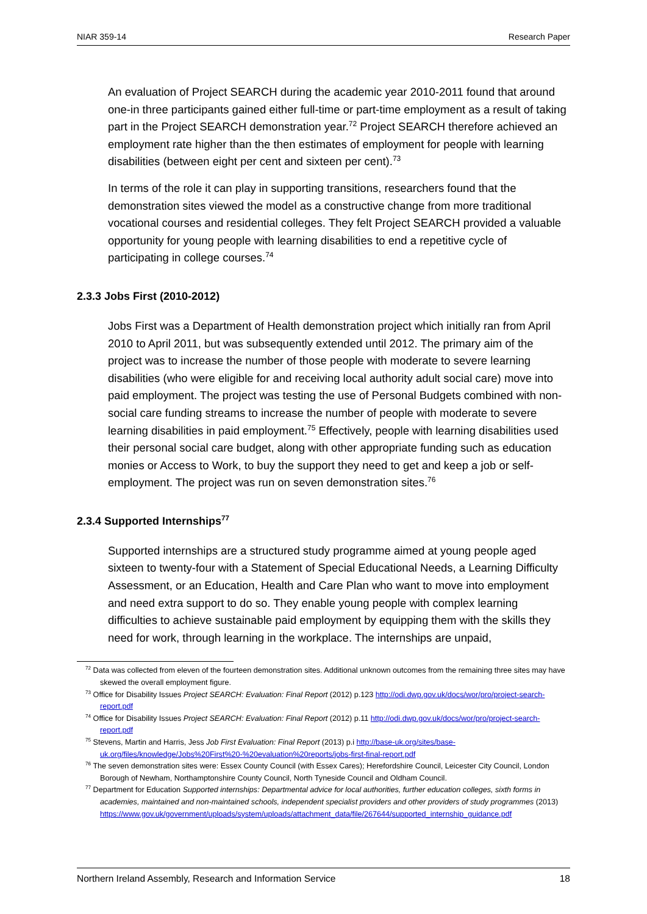NIAR 359-14 Research Paper
An evaluation of Project SEARCH during the academic year 2010-2011 found that around one-in three participants gained either full-time or part-time employment as a result of taking part in the Project SEARCH demonstration year.<sup>72</sup> Project SEARCH therefore achieved an employment rate higher than the then estimates of employment for people with learning disabilities (between eight per cent and sixteen per cent).<sup>73</sup>
In terms of the role it can play in supporting transitions, researchers found that the demonstration sites viewed the model as a constructive change from more traditional vocational courses and residential colleges. They felt Project SEARCH provided a valuable opportunity for young people with learning disabilities to end a repetitive cycle of participating in college courses.<sup>74</sup>
2.3.3 Jobs First (2010-2012)
Jobs First was a Department of Health demonstration project which initially ran from April 2010 to April 2011, but was subsequently extended until 2012. The primary aim of the project was to increase the number of those people with moderate to severe learning disabilities (who were eligible for and receiving local authority adult social care) move into paid employment. The project was testing the use of Personal Budgets combined with non-social care funding streams to increase the number of people with moderate to severe learning disabilities in paid employment.<sup>75</sup> Effectively, people with learning disabilities used their personal social care budget, along with other appropriate funding such as education monies or Access to Work, to buy the support they need to get and keep a job or self-employment. The project was run on seven demonstration sites.<sup>76</sup>
2.3.4 Supported Internships<sup>77</sup>
Supported internships are a structured study programme aimed at young people aged sixteen to twenty-four with a Statement of Special Educational Needs, a Learning Difficulty Assessment, or an Education, Health and Care Plan who want to move into employment and need extra support to do so. They enable young people with complex learning difficulties to achieve sustainable paid employment by equipping them with the skills they need for work, through learning in the workplace. The internships are unpaid,
<sup>72</sup> Data was collected from eleven of the fourteen demonstration sites. Additional unknown outcomes from the remaining three sites may have skewed the overall employment figure.
<sup>73</sup> Office for Disability Issues Project SEARCH: Evaluation: Final Report (2012) p.123 http://odi.dwp.gov.uk/docs/wor/pro/project-search-report.pdf
<sup>74</sup> Office for Disability Issues Project SEARCH: Evaluation: Final Report (2012) p.11 http://odi.dwp.gov.uk/docs/wor/pro/project-search-report.pdf
<sup>75</sup> Stevens, Martin and Harris, Jess Job First Evaluation: Final Report (2013) p.i http://base-uk.org/sites/base-uk.org/files/knowledge/Jobs%20First%20-%20evaluation%20reports/jobs-first-final-report.pdf
<sup>76</sup> The seven demonstration sites were: Essex County Council (with Essex Cares); Herefordshire Council, Leicester City Council, London Borough of Newham, Northamptonshire County Council, North Tyneside Council and Oldham Council.
<sup>77</sup> Department for Education Supported internships: Departmental advice for local authorities, further education colleges, sixth forms in academies, maintained and non-maintained schools, independent specialist providers and other providers of study programmes (2013) https://www.gov.uk/government/uploads/system/uploads/attachment_data/file/267644/supported_internship_guidance.pdf
Northern Ireland Assembly, Research and Information Service 18